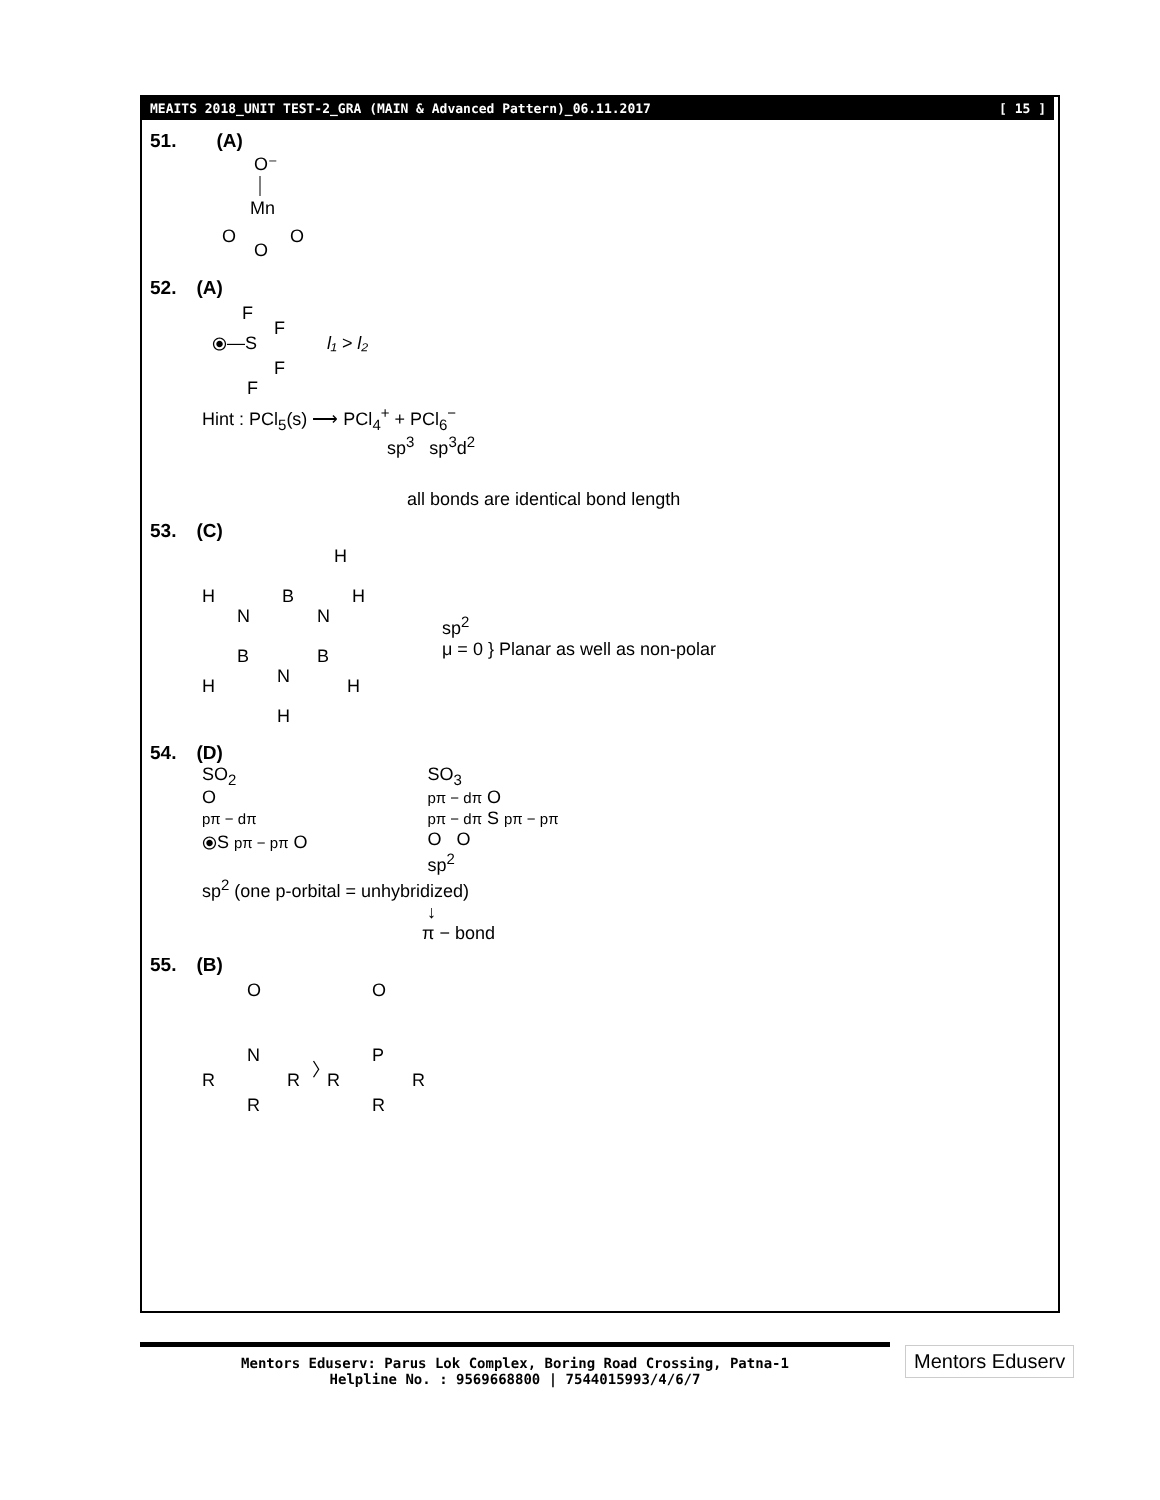MEAITS 2018_UNIT TEST-2_GRA (MAIN & Advanced Pattern)_06.11.2017 [ 15 ]
51. (A)
O⁻
Mn
O
O
O
52. (A)
F
⦿—S
F
F
F
l₁ > l₂
Hint : PCl<sub>5</sub>(s) ⟶ PCl<sub>4</sub><sup>+</sup> + PCl<sub>6</sub><sup>−</sup>
sp<sup>3</sup> sp<sup>3</sup>d<sup>2</sup>
all bonds are identical bond length
53. (C)
H
H
B
H
N
N
B
B
N
H
H
H
sp<sup>2</sup>
μ = 0 } Planar as well as non-polar
54. (D)
SO<sub>2</sub>
O
pπ − dπ
⦿S pπ − pπ O
SO<sub>3</sub>
pπ − dπ O
pπ − dπ S pπ − pπ
O O
sp<sup>2</sup>
sp<sup>2</sup> (one p-orbital = unhybridized)
↓
π − bond
55. (B)
O
N
R
R
R
〉
O
P
R
R
R
Mentors Eduserv: Parus Lok Complex, Boring Road Crossing, Patna-1
Helpline No. : 9569668800 | 7544015993/4/6/7
Mentors Eduserv